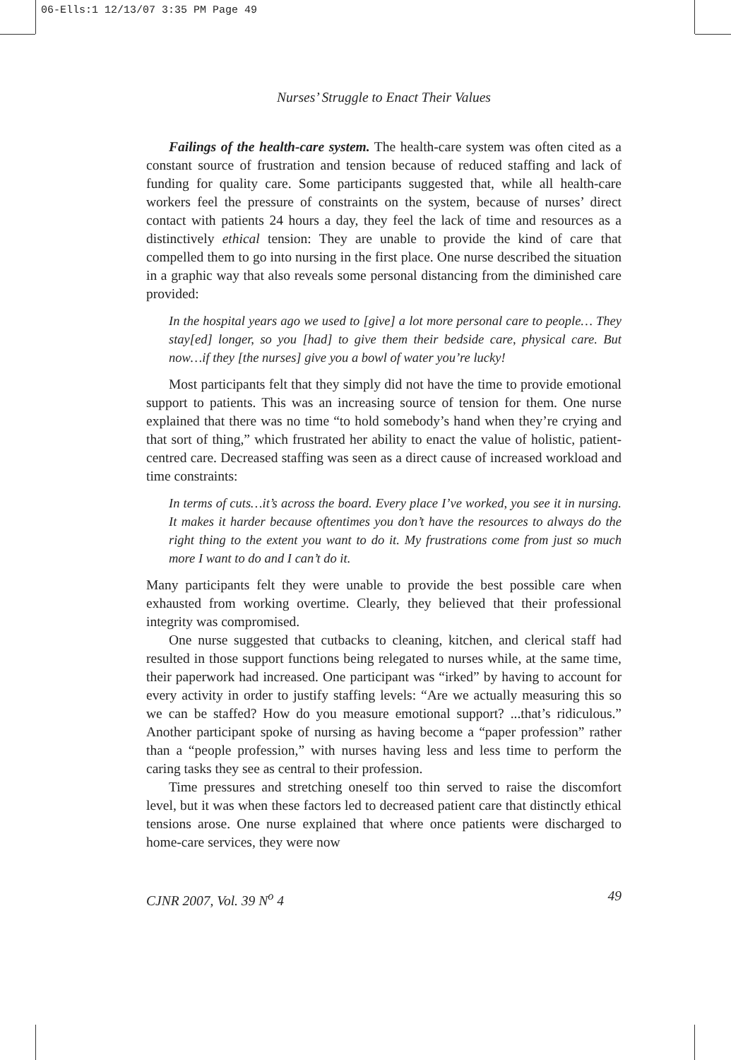06-Ells:1 12/13/07 3:35 PM Page 49
Nurses’ Struggle to Enact Their Values
Failings of the health-care system. The health-care system was often cited as a constant source of frustration and tension because of reduced staffing and lack of funding for quality care. Some participants suggested that, while all health-care workers feel the pressure of constraints on the system, because of nurses’ direct contact with patients 24 hours a day, they feel the lack of time and resources as a distinctively ethical tension: They are unable to provide the kind of care that compelled them to go into nursing in the first place. One nurse described the situation in a graphic way that also reveals some personal distancing from the diminished care provided:
In the hospital years ago we used to [give] a lot more personal care to people… They stay[ed] longer, so you [had] to give them their bedside care, physical care. But now…if they [the nurses] give you a bowl of water you’re lucky!
Most participants felt that they simply did not have the time to provide emotional support to patients. This was an increasing source of tension for them. One nurse explained that there was no time “to hold somebody’s hand when they’re crying and that sort of thing,” which frustrated her ability to enact the value of holistic, patient-centred care. Decreased staffing was seen as a direct cause of increased workload and time constraints:
In terms of cuts…it’s across the board. Every place I’ve worked, you see it in nursing. It makes it harder because oftentimes you don’t have the resources to always do the right thing to the extent you want to do it. My frustrations come from just so much more I want to do and I can’t do it.
Many participants felt they were unable to provide the best possible care when exhausted from working overtime. Clearly, they believed that their professional integrity was compromised.
One nurse suggested that cutbacks to cleaning, kitchen, and clerical staff had resulted in those support functions being relegated to nurses while, at the same time, their paperwork had increased. One participant was “irked” by having to account for every activity in order to justify staffing levels: “Are we actually measuring this so we can be staffed? How do you measure emotional support? ...that’s ridiculous.” Another participant spoke of nursing as having become a “paper profession” rather than a “people profession,” with nurses having less and less time to perform the caring tasks they see as central to their profession.
Time pressures and stretching oneself too thin served to raise the discomfort level, but it was when these factors led to decreased patient care that distinctly ethical tensions arose. One nurse explained that where once patients were discharged to home-care services, they were now
CJNR 2007, Vol. 39 N<sup>o</sup> 4 49